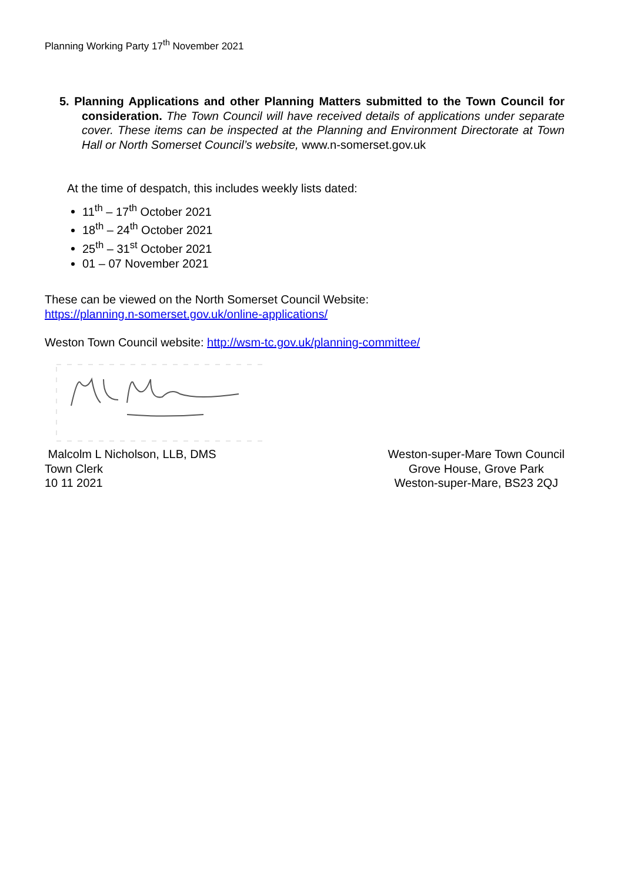Planning Working Party 17<sup>th</sup> November 2021
5. Planning Applications and other Planning Matters submitted to the Town Council for consideration. The Town Council will have received details of applications under separate cover. These items can be inspected at the Planning and Environment Directorate at Town Hall or North Somerset Council’s website, www.n-somerset.gov.uk
At the time of despatch, this includes weekly lists dated:
11<sup>th</sup> – 17<sup>th</sup> October 2021
18<sup>th</sup> – 24<sup>th</sup> October 2021
25<sup>th</sup> – 31<sup>st</sup> October 2021
01 – 07 November 2021
These can be viewed on the North Somerset Council Website:
https://planning.n-somerset.gov.uk/online-applications/
Weston Town Council website: http://wsm-tc.gov.uk/planning-committee/
Malcolm L Nicholson, LLB, DMS
Town Clerk
10 11 2021
Weston-super-Mare Town Council
Grove House, Grove Park
Weston-super-Mare, BS23 2QJ